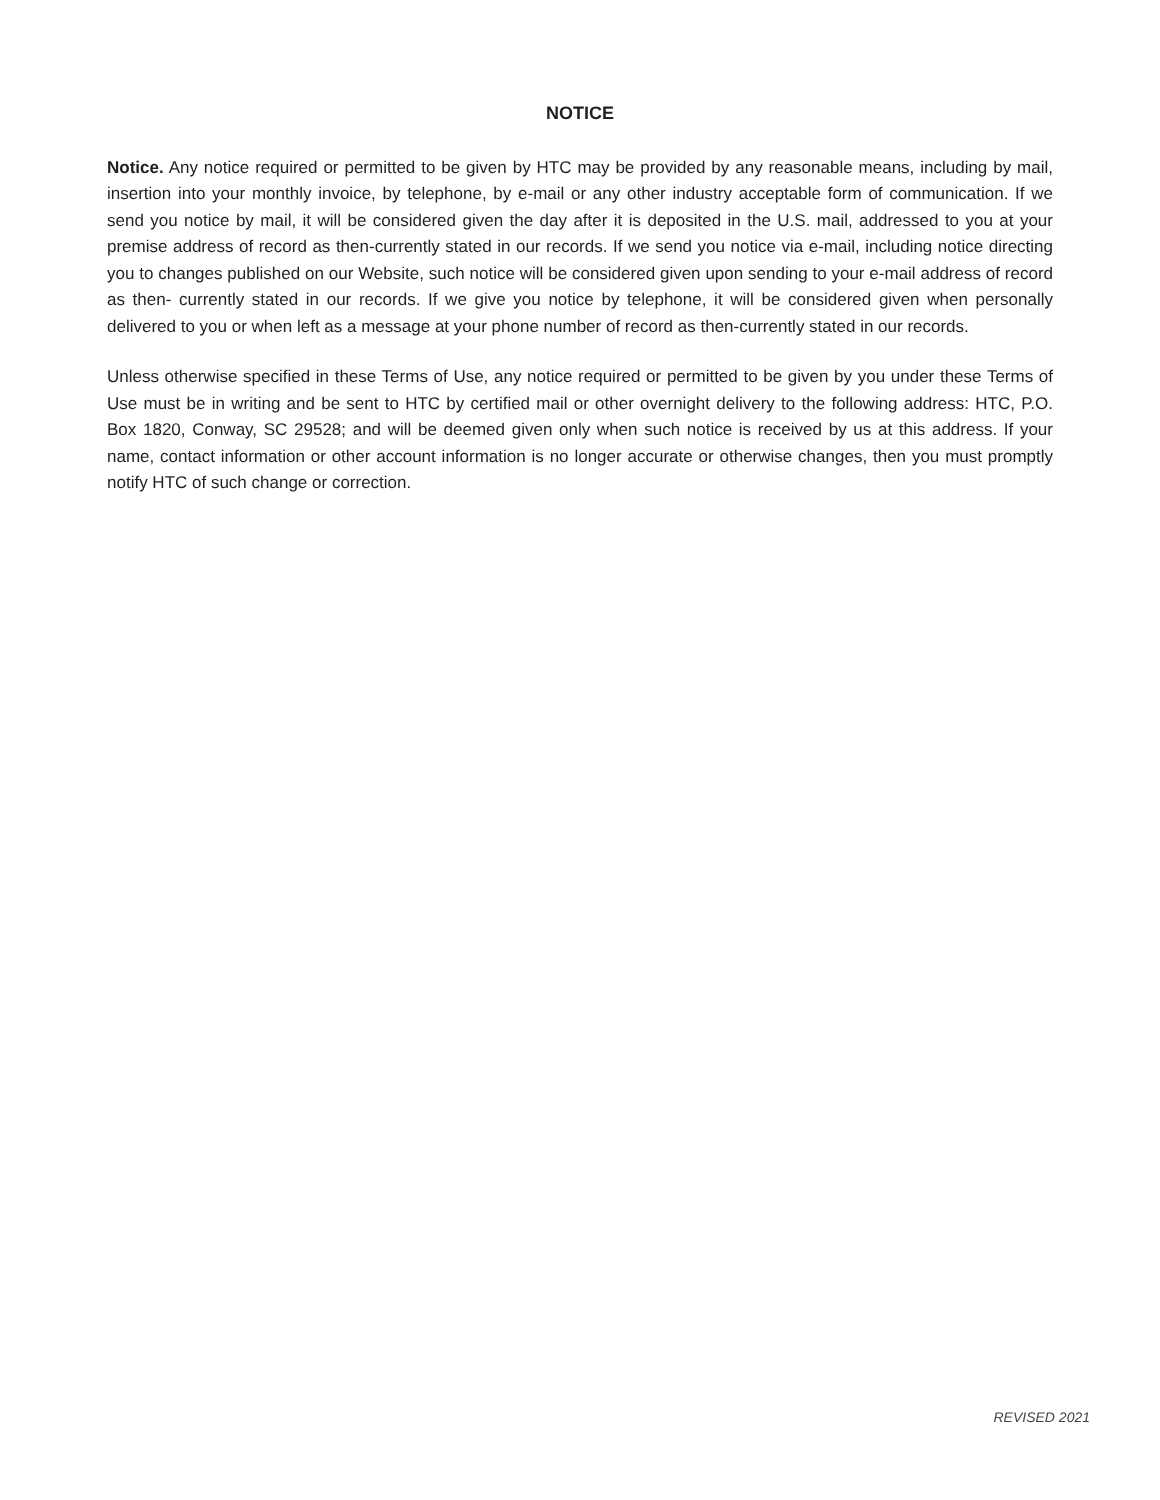NOTICE
Notice. Any notice required or permitted to be given by HTC may be provided by any reasonable means, including by mail, insertion into your monthly invoice, by telephone, by e-mail or any other industry acceptable form of communication. If we send you notice by mail, it will be considered given the day after it is deposited in the U.S. mail, addressed to you at your premise address of record as then-currently stated in our records. If we send you notice via e-mail, including notice directing you to changes published on our Website, such notice will be considered given upon sending to your e-mail address of record as then- currently stated in our records. If we give you notice by telephone, it will be considered given when personally delivered to you or when left as a message at your phone number of record as then-currently stated in our records.
Unless otherwise specified in these Terms of Use, any notice required or permitted to be given by you under these Terms of Use must be in writing and be sent to HTC by certified mail or other overnight delivery to the following address: HTC, P.O. Box 1820, Conway, SC 29528; and will be deemed given only when such notice is received by us at this address. If your name, contact information or other account information is no longer accurate or otherwise changes, then you must promptly notify HTC of such change or correction.
REVISED 2021